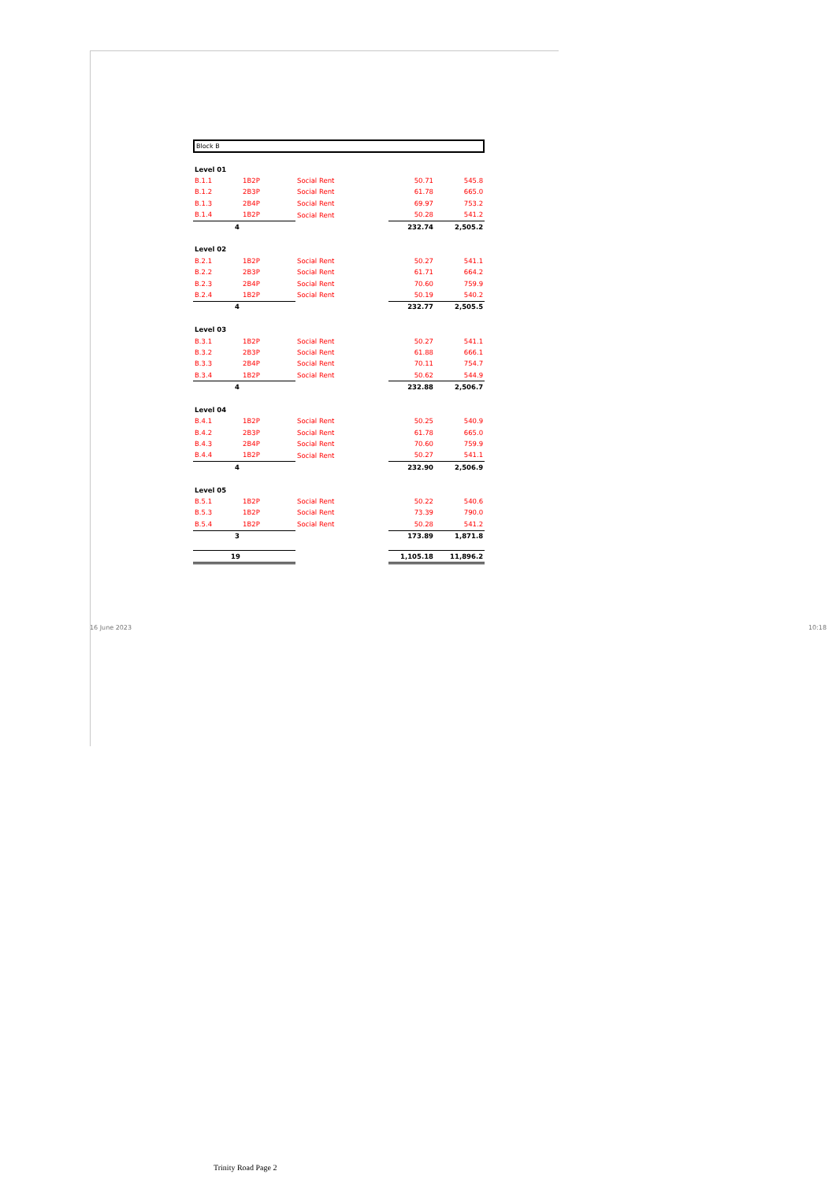Block B
| Level 01 | | | | |
| B.1.1 | 1B2P | Social Rent | 50.71 | 545.8 |
| B.1.2 | 2B3P | Social Rent | 61.78 | 665.0 |
| B.1.3 | 2B4P | Social Rent | 69.97 | 753.2 |
| B.1.4 | 1B2P | Social Rent | 50.28 | 541.2 |
| 4 | | | 232.74 | 2,505.2 |
| Level 02 | | | | |
| B.2.1 | 1B2P | Social Rent | 50.27 | 541.1 |
| B.2.2 | 2B3P | Social Rent | 61.71 | 664.2 |
| B.2.3 | 2B4P | Social Rent | 70.60 | 759.9 |
| B.2.4 | 1B2P | Social Rent | 50.19 | 540.2 |
| 4 | | | 232.77 | 2,505.5 |
| Level 03 | | | | |
| B.3.1 | 1B2P | Social Rent | 50.27 | 541.1 |
| B.3.2 | 2B3P | Social Rent | 61.88 | 666.1 |
| B.3.3 | 2B4P | Social Rent | 70.11 | 754.7 |
| B.3.4 | 1B2P | Social Rent | 50.62 | 544.9 |
| 4 | | | 232.88 | 2,506.7 |
| Level 04 | | | | |
| B.4.1 | 1B2P | Social Rent | 50.25 | 540.9 |
| B.4.2 | 2B3P | Social Rent | 61.78 | 665.0 |
| B.4.3 | 2B4P | Social Rent | 70.60 | 759.9 |
| B.4.4 | 1B2P | Social Rent | 50.27 | 541.1 |
| 4 | | | 232.90 | 2,506.9 |
| Level 05 | | | | |
| B.5.1 | 1B2P | Social Rent | 50.22 | 540.6 |
| B.5.3 | 1B2P | Social Rent | 73.39 | 790.0 |
| B.5.4 | 1B2P | Social Rent | 50.28 | 541.2 |
| 3 | | | 173.89 | 1,871.8 |
| 19 | | | 1,105.18 | 11,896.2 |
16 June 2023 10:18
Trinity Road Page 2